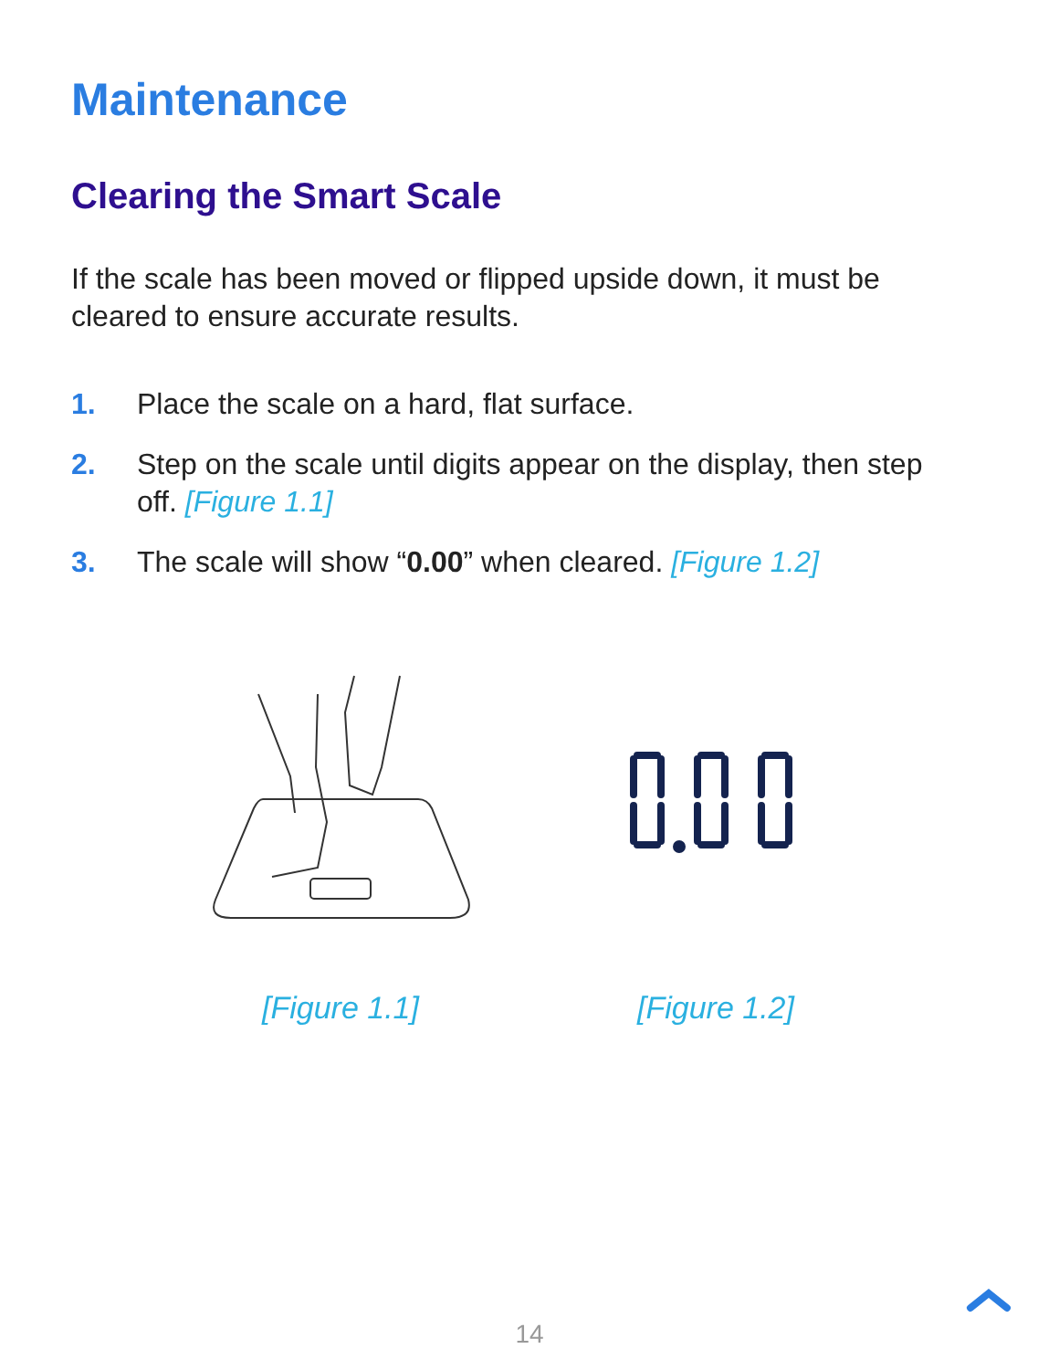Maintenance
Clearing the Smart Scale
If the scale has been moved or flipped upside down, it must be cleared to ensure accurate results.
1. Place the scale on a hard, flat surface.
2. Step on the scale until digits appear on the display, then step off. [Figure 1.1]
3. The scale will show “0.00” when cleared. [Figure 1.2]
[Figure 1.1] [Figure 1.2]
14